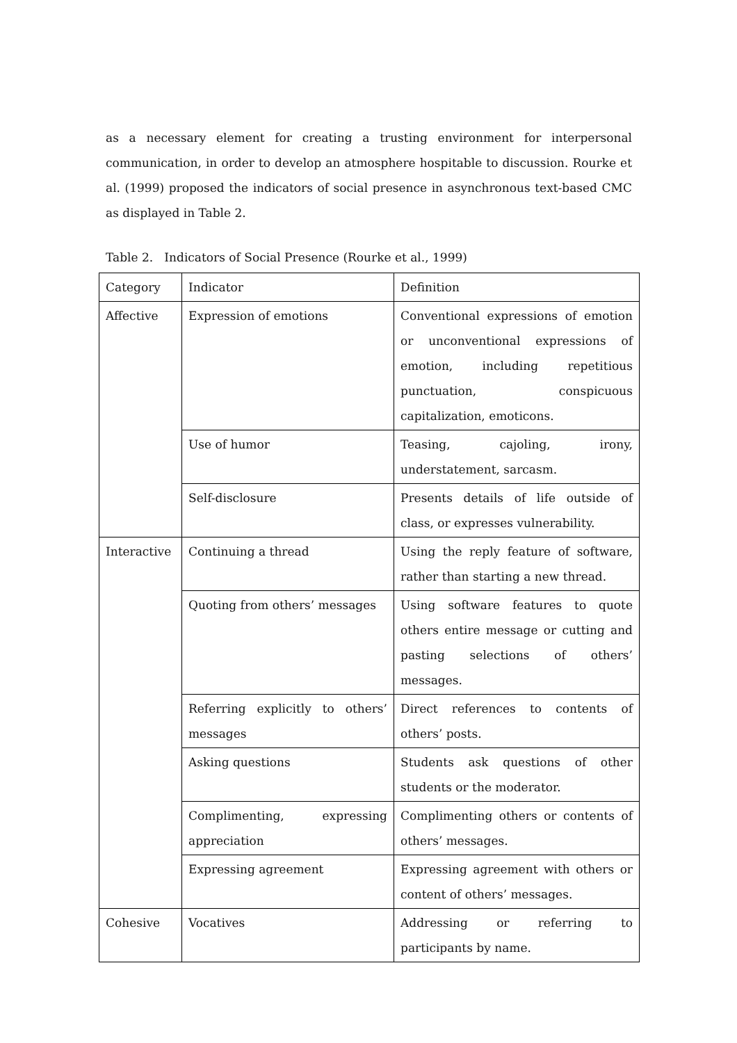as a necessary element for creating a trusting environment for interpersonal communication, in order to develop an atmosphere hospitable to discussion. Rourke et al. (1999) proposed the indicators of social presence in asynchronous text-based CMC as displayed in Table 2.
Table 2. Indicators of Social Presence (Rourke et al., 1999)
| Category | Indicator | Definition |
| --- | --- | --- |
| Affective | Expression of emotions | Conventional expressions of emotion or unconventional expressions of emotion, including repetitious punctuation, conspicuous capitalization, emoticons. |
| | Use of humor | Teasing, cajoling, irony, understatement, sarcasm. |
| | Self-disclosure | Presents details of life outside of class, or expresses vulnerability. |
| Interactive | Continuing a thread | Using the reply feature of software, rather than starting a new thread. |
| | Quoting from others’ messages | Using software features to quote others entire message or cutting and pasting selections of others’ messages. |
| | Referring explicitly to others’ messages | Direct references to contents of others’ posts. |
| | Asking questions | Students ask questions of other students or the moderator. |
| | Complimenting, expressing appreciation | Complimenting others or contents of others’ messages. |
| | Expressing agreement | Expressing agreement with others or content of others’ messages. |
| Cohesive | Vocatives | Addressing or referring to participants by name. |